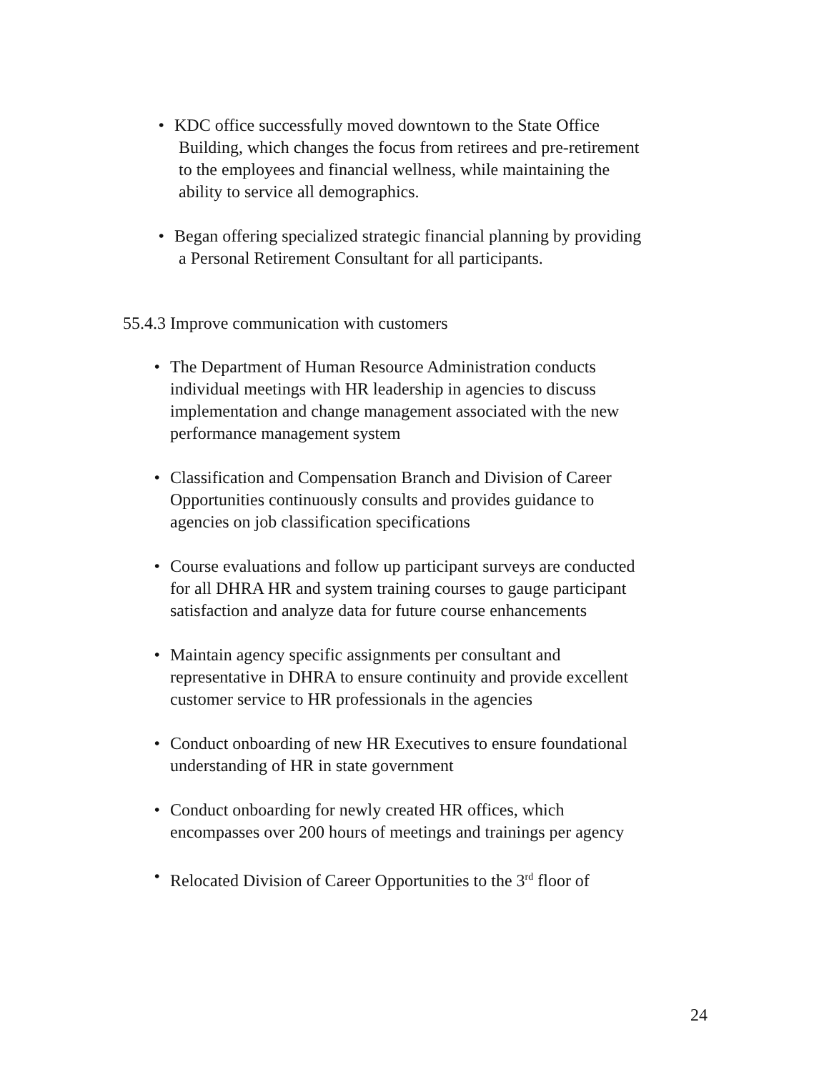• KDC office successfully moved downtown to the State Office Building, which changes the focus from retirees and pre-retirement to the employees and financial wellness, while maintaining the ability to service all demographics.
• Began offering specialized strategic financial planning by providing a Personal Retirement Consultant for all participants.
55.4.3 Improve communication with customers
• The Department of Human Resource Administration conducts individual meetings with HR leadership in agencies to discuss implementation and change management associated with the new performance management system
• Classification and Compensation Branch and Division of Career Opportunities continuously consults and provides guidance to agencies on job classification specifications
• Course evaluations and follow up participant surveys are conducted for all DHRA HR and system training courses to gauge participant satisfaction and analyze data for future course enhancements
• Maintain agency specific assignments per consultant and representative in DHRA to ensure continuity and provide excellent customer service to HR professionals in the agencies
• Conduct onboarding of new HR Executives to ensure foundational understanding of HR in state government
• Conduct onboarding for newly created HR offices, which encompasses over 200 hours of meetings and trainings per agency
• Relocated Division of Career Opportunities to the 3<sup>rd</sup> floor of
24